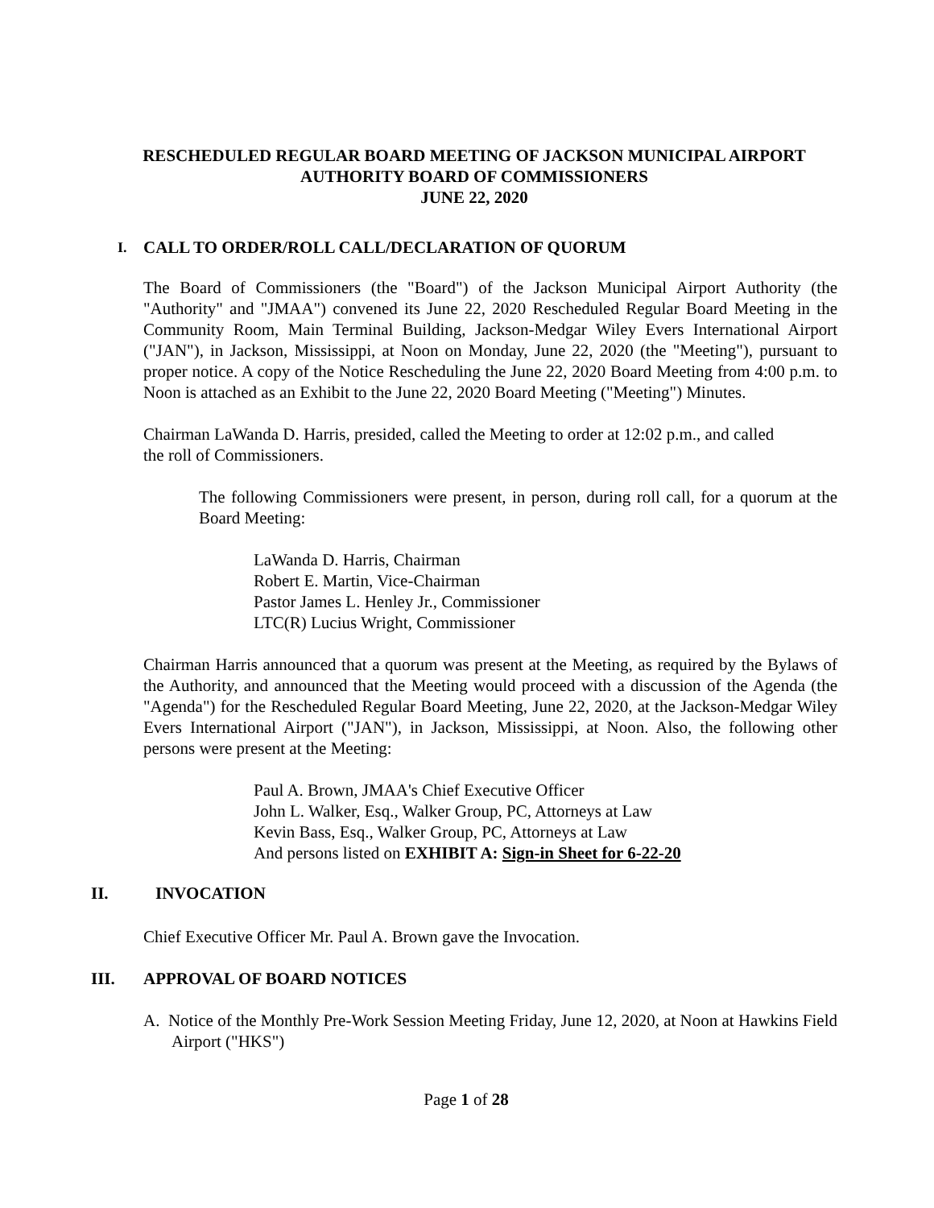RESCHEDULED REGULAR BOARD MEETING OF JACKSON MUNICIPAL AIRPORT
AUTHORITY BOARD OF COMMISSIONERS
JUNE 22, 2020
I. CALL TO ORDER/ROLL CALL/DECLARATION OF QUORUM
The Board of Commissioners (the "Board") of the Jackson Municipal Airport Authority (the "Authority" and "JMAA") convened its June 22, 2020 Rescheduled Regular Board Meeting in the Community Room, Main Terminal Building, Jackson-Medgar Wiley Evers International Airport ("JAN"), in Jackson, Mississippi, at Noon on Monday, June 22, 2020 (the "Meeting"), pursuant to proper notice. A copy of the Notice Rescheduling the June 22, 2020 Board Meeting from 4:00 p.m. to Noon is attached as an Exhibit to the June 22, 2020 Board Meeting ("Meeting") Minutes.
Chairman LaWanda D. Harris, presided, called the Meeting to order at 12:02 p.m., and called
the roll of Commissioners.
The following Commissioners were present, in person, during roll call, for a quorum at the Board Meeting:
LaWanda D. Harris, Chairman
Robert E. Martin, Vice-Chairman
Pastor James L. Henley Jr., Commissioner
LTC(R) Lucius Wright, Commissioner
Chairman Harris announced that a quorum was present at the Meeting, as required by the Bylaws of the Authority, and announced that the Meeting would proceed with a discussion of the Agenda (the "Agenda") for the Rescheduled Regular Board Meeting, June 22, 2020, at the Jackson-Medgar Wiley Evers International Airport ("JAN"), in Jackson, Mississippi, at Noon. Also, the following other persons were present at the Meeting:
Paul A. Brown, JMAA's Chief Executive Officer
John L. Walker, Esq., Walker Group, PC, Attorneys at Law
Kevin Bass, Esq., Walker Group, PC, Attorneys at Law
And persons listed on EXHIBIT A: Sign-in Sheet for 6-22-20
II. INVOCATION
Chief Executive Officer Mr. Paul A. Brown gave the Invocation.
III. APPROVAL OF BOARD NOTICES
A. Notice of the Monthly Pre-Work Session Meeting Friday, June 12, 2020, at Noon at Hawkins Field Airport ("HKS")
Page 1 of 28